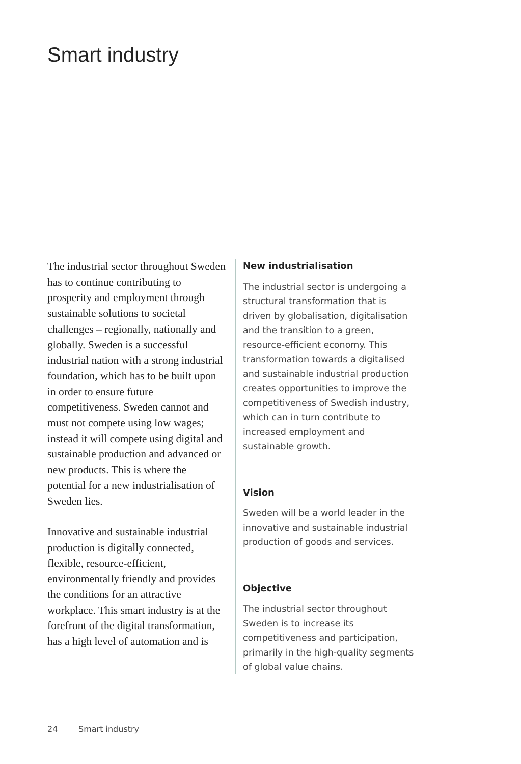Smart industry
The industrial sector throug­hout Sweden has to continue contributing to prosperity and employment through sustainable solutions to societal challenges – regionally, nationally and globally. Sweden is a successful industrial nation with a strong industrial foundation, which has to be built upon in order to ensure future competitiveness. Sweden cannot and must not compete using low wages; instead it will compete using digital and sustainable production and advanced or new products. This is where the potential for a new industrialisation of Sweden lies.
Innovative and sustainable industrial production is digitally connected, flexible, resource-efficient, environmentally friendly and provides the conditions for an attractive workplace. This smart industry is at the forefront of the digital transformation, has a high level of automation and is
New industrialisation
The industrial sector is undergoing a structural transformation that is driven by globalisation, digitalisation and the transition to a green, resource-efficient economy. This transformation towards a digitalised and sustainable industrial production creates opportunities to improve the competitiveness of Swedish industry, which can in turn contribute to increased employment and sustainable growth.
Vision
Sweden will be a world leader in the innovative and sustainable industrial production of goods and services.
Objective
The industrial sector throughout Sweden is to increase its competitiveness and participation, primarily in the high-quality segments of global value chains.
24 Smart industry